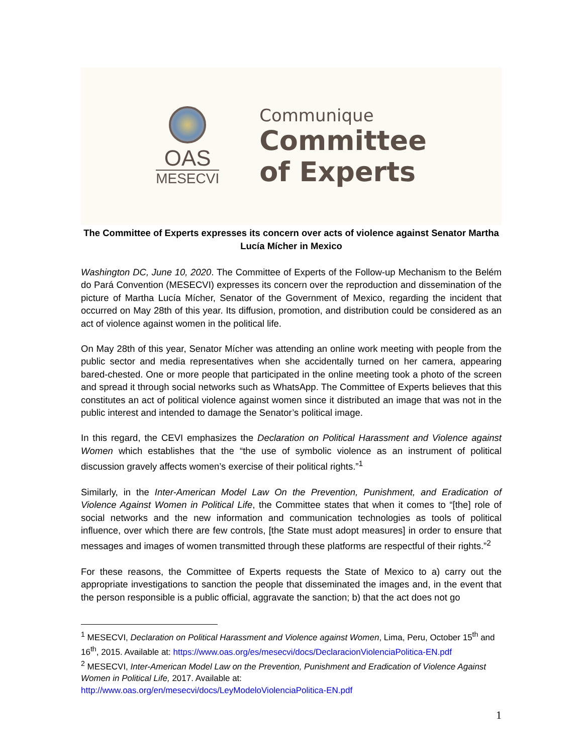OAS
MESECVI
Communique
Committee
of Experts
The Committee of Experts expresses its concern over acts of violence against Senator Martha Lucía Mícher in Mexico
Washington DC, June 10, 2020. The Committee of Experts of the Follow-up Mechanism to the Belém do Pará Convention (MESECVI) expresses its concern over the reproduction and dissemination of the picture of Martha Lucía Mícher, Senator of the Government of Mexico, regarding the incident that occurred on May 28th of this year. Its diffusion, promotion, and distribution could be considered as an act of violence against women in the political life.
On May 28th of this year, Senator Mícher was attending an online work meeting with people from the public sector and media representatives when she accidentally turned on her camera, appearing bared-chested. One or more people that participated in the online meeting took a photo of the screen and spread it through social networks such as WhatsApp. The Committee of Experts believes that this constitutes an act of political violence against women since it distributed an image that was not in the public interest and intended to damage the Senator’s political image.
In this regard, the CEVI emphasizes the Declaration on Political Harassment and Violence against Women which establishes that the “the use of symbolic violence as an instrument of political discussion gravely affects women’s exercise of their political rights.”<sup>1</sup>
Similarly, in the Inter-American Model Law On the Prevention, Punishment, and Eradication of Violence Against Women in Political Life, the Committee states that when it comes to “[the] role of social networks and the new information and communication technologies as tools of political influence, over which there are few controls, [the State must adopt measures] in order to ensure that messages and images of women transmitted through these platforms are respectful of their rights.”<sup>2</sup>
For these reasons, the Committee of Experts requests the State of Mexico to a) carry out the appropriate investigations to sanction the people that disseminated the images and, in the event that the person responsible is a public official, aggravate the sanction; b) that the act does not go
<sup>1</sup> MESECVI, Declaration on Political Harassment and Violence against Women, Lima, Peru, October 15<sup>th</sup> and 16<sup>th</sup>, 2015. Available at: https://www.oas.org/es/mesecvi/docs/DeclaracionViolenciaPolitica-EN.pdf
<sup>2</sup> MESECVI, Inter-American Model Law on the Prevention, Punishment and Eradication of Violence Against Women in Political Life, 2017. Available at:
http://www.oas.org/en/mesecvi/docs/LeyModeloViolenciaPolitica-EN.pdf
1